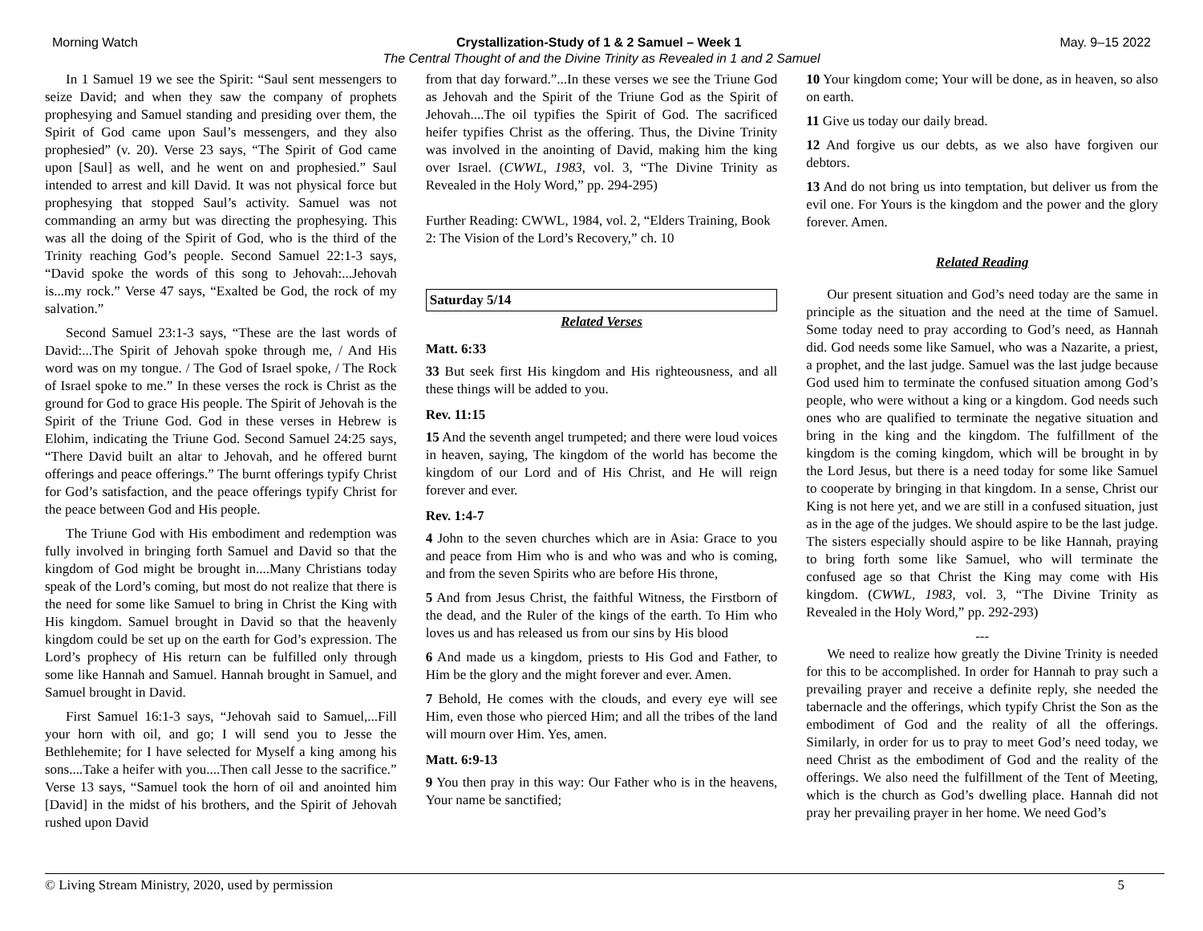Morning Watch Crystallization-Study of 1 & 2 Samuel – Week 1 May. 9–15 2022
The Central Thought of and the Divine Trinity as Revealed in 1 and 2 Samuel
In 1 Samuel 19 we see the Spirit: “Saul sent messengers to seize David; and when they saw the company of prophets prophesying and Samuel standing and presiding over them, the Spirit of God came upon Saul’s messengers, and they also prophesied” (v. 20). Verse 23 says, “The Spirit of God came upon [Saul] as well, and he went on and prophesied.” Saul intended to arrest and kill David. It was not physical force but prophesying that stopped Saul’s activity. Samuel was not commanding an army but was directing the prophesying. This was all the doing of the Spirit of God, who is the third of the Trinity reaching God’s people. Second Samuel 22:1-3 says, “David spoke the words of this song to Jehovah:...Jehovah is...my rock.” Verse 47 says, “Exalted be God, the rock of my salvation.”
Second Samuel 23:1-3 says, “These are the last words of David:...The Spirit of Jehovah spoke through me, / And His word was on my tongue. / The God of Israel spoke, / The Rock of Israel spoke to me.” In these verses the rock is Christ as the ground for God to grace His people. The Spirit of Jehovah is the Spirit of the Triune God. God in these verses in Hebrew is Elohim, indicating the Triune God. Second Samuel 24:25 says, “There David built an altar to Jehovah, and he offered burnt offerings and peace offerings.” The burnt offerings typify Christ for God’s satisfaction, and the peace offerings typify Christ for the peace between God and His people.
The Triune God with His embodiment and redemption was fully involved in bringing forth Samuel and David so that the kingdom of God might be brought in....Many Christians today speak of the Lord’s coming, but most do not realize that there is the need for some like Samuel to bring in Christ the King with His kingdom. Samuel brought in David so that the heavenly kingdom could be set up on the earth for God’s expression. The Lord’s prophecy of His return can be fulfilled only through some like Hannah and Samuel. Hannah brought in Samuel, and Samuel brought in David.
First Samuel 16:1-3 says, “Jehovah said to Samuel,...Fill your horn with oil, and go; I will send you to Jesse the Bethlehemite; for I have selected for Myself a king among his sons....Take a heifer with you....Then call Jesse to the sacrifice.” Verse 13 says, “Samuel took the horn of oil and anointed him [David] in the midst of his brothers, and the Spirit of Jehovah rushed upon David
from that day forward.”...In these verses we see the Triune God as Jehovah and the Spirit of the Triune God as the Spirit of Jehovah....The oil typifies the Spirit of God. The sacrificed heifer typifies Christ as the offering. Thus, the Divine Trinity was involved in the anointing of David, making him the king over Israel. (CWWL, 1983, vol. 3, “The Divine Trinity as Revealed in the Holy Word,” pp. 294-295)
Further Reading: CWWL, 1984, vol. 2, “Elders Training, Book 2: The Vision of the Lord’s Recovery,” ch. 10
Saturday 5/14
Related Verses
Matt. 6:33
33 But seek first His kingdom and His righteousness, and all these things will be added to you.
Rev. 11:15
15 And the seventh angel trumpeted; and there were loud voices in heaven, saying, The kingdom of the world has become the kingdom of our Lord and of His Christ, and He will reign forever and ever.
Rev. 1:4-7
4 John to the seven churches which are in Asia: Grace to you and peace from Him who is and who was and who is coming, and from the seven Spirits who are before His throne,
5 And from Jesus Christ, the faithful Witness, the Firstborn of the dead, and the Ruler of the kings of the earth. To Him who loves us and has released us from our sins by His blood
6 And made us a kingdom, priests to His God and Father, to Him be the glory and the might forever and ever. Amen.
7 Behold, He comes with the clouds, and every eye will see Him, even those who pierced Him; and all the tribes of the land will mourn over Him. Yes, amen.
Matt. 6:9-13
9 You then pray in this way: Our Father who is in the heavens, Your name be sanctified;
10 Your kingdom come; Your will be done, as in heaven, so also on earth.
11 Give us today our daily bread.
12 And forgive us our debts, as we also have forgiven our debtors.
13 And do not bring us into temptation, but deliver us from the evil one. For Yours is the kingdom and the power and the glory forever. Amen.
Related Reading
Our present situation and God’s need today are the same in principle as the situation and the need at the time of Samuel. Some today need to pray according to God’s need, as Hannah did. God needs some like Samuel, who was a Nazarite, a priest, a prophet, and the last judge. Samuel was the last judge because God used him to terminate the confused situation among God’s people, who were without a king or a kingdom. God needs such ones who are qualified to terminate the negative situation and bring in the king and the kingdom. The fulfillment of the kingdom is the coming kingdom, which will be brought in by the Lord Jesus, but there is a need today for some like Samuel to cooperate by bringing in that kingdom. In a sense, Christ our King is not here yet, and we are still in a confused situation, just as in the age of the judges. We should aspire to be the last judge. The sisters especially should aspire to be like Hannah, praying to bring forth some like Samuel, who will terminate the confused age so that Christ the King may come with His kingdom. (CWWL, 1983, vol. 3, “The Divine Trinity as Revealed in the Holy Word,” pp. 292-293)
---
We need to realize how greatly the Divine Trinity is needed for this to be accomplished. In order for Hannah to pray such a prevailing prayer and receive a definite reply, she needed the tabernacle and the offerings, which typify Christ the Son as the embodiment of God and the reality of all the offerings. Similarly, in order for us to pray to meet God’s need today, we need Christ as the embodiment of God and the reality of the offerings. We also need the fulfillment of the Tent of Meeting, which is the church as God’s dwelling place. Hannah did not pray her prevailing prayer in her home. We need God’s
© Living Stream Ministry, 2020, used by permission 5